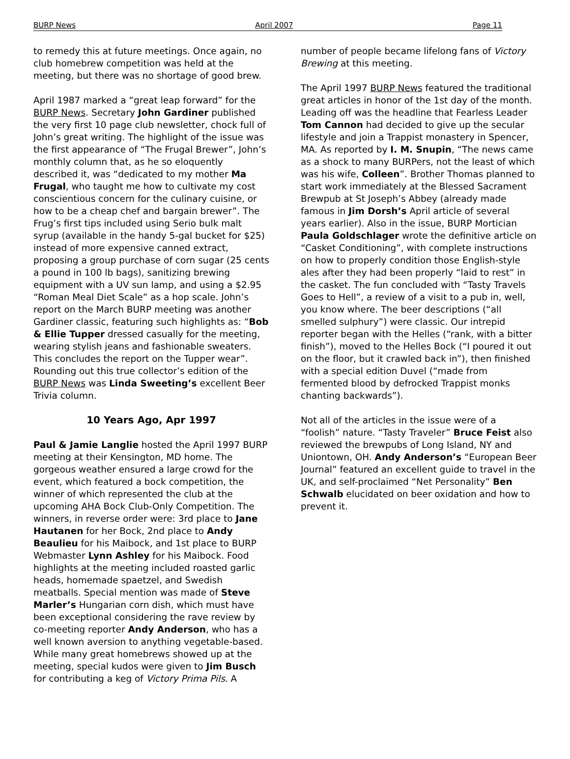BURP News April 2007 Page 11
to remedy this at future meetings. Once again, no club homebrew competition was held at the meeting, but there was no shortage of good brew.
April 1987 marked a “great leap forward” for the BURP News. Secretary John Gardiner published the very first 10 page club newsletter, chock full of John’s great writing. The highlight of the issue was the first appearance of “The Frugal Brewer”, John’s monthly column that, as he so eloquently described it, was “dedicated to my mother Ma Frugal, who taught me how to cultivate my cost conscientious concern for the culinary cuisine, or how to be a cheap chef and bargain brewer”. The Frug’s first tips included using Serio bulk malt syrup (available in the handy 5-gal bucket for $25) instead of more expensive canned extract, proposing a group purchase of corn sugar (25 cents a pound in 100 lb bags), sanitizing brewing equipment with a UV sun lamp, and using a $2.95 “Roman Meal Diet Scale” as a hop scale. John’s report on the March BURP meeting was another Gardiner classic, featuring such highlights as: “Bob & Ellie Tupper dressed casually for the meeting, wearing stylish jeans and fashionable sweaters. This concludes the report on the Tupper wear”. Rounding out this true collector’s edition of the BURP News was Linda Sweeting’s excellent Beer Trivia column.
10 Years Ago, Apr 1997
Paul & Jamie Langlie hosted the April 1997 BURP meeting at their Kensington, MD home. The gorgeous weather ensured a large crowd for the event, which featured a bock competition, the winner of which represented the club at the upcoming AHA Bock Club-Only Competition. The winners, in reverse order were: 3rd place to Jane Hautanen for her Bock, 2nd place to Andy Beaulieu for his Maibock, and 1st place to BURP Webmaster Lynn Ashley for his Maibock. Food highlights at the meeting included roasted garlic heads, homemade spaetzel, and Swedish meatballs. Special mention was made of Steve Marler’s Hungarian corn dish, which must have been exceptional considering the rave review by co-meeting reporter Andy Anderson, who has a well known aversion to anything vegetable-based. While many great homebrews showed up at the meeting, special kudos were given to Jim Busch for contributing a keg of Victory Prima Pils. A
number of people became lifelong fans of Victory Brewing at this meeting.
The April 1997 BURP News featured the traditional great articles in honor of the 1st day of the month. Leading off was the headline that Fearless Leader Tom Cannon had decided to give up the secular lifestyle and join a Trappist monastery in Spencer, MA. As reported by I. M. Snupin, “The news came as a shock to many BURPers, not the least of which was his wife, Colleen”. Brother Thomas planned to start work immediately at the Blessed Sacrament Brewpub at St Joseph’s Abbey (already made famous in Jim Dorsh’s April article of several years earlier). Also in the issue, BURP Mortician Paula Goldschlager wrote the definitive article on “Casket Conditioning”, with complete instructions on how to properly condition those English-style ales after they had been properly “laid to rest” in the casket. The fun concluded with “Tasty Travels Goes to Hell”, a review of a visit to a pub in, well, you know where. The beer descriptions (“all smelled sulphury”) were classic. Our intrepid reporter began with the Helles (“rank, with a bitter finish”), moved to the Helles Bock (“I poured it out on the floor, but it crawled back in”), then finished with a special edition Duvel (“made from fermented blood by defrocked Trappist monks chanting backwards”).
Not all of the articles in the issue were of a “foolish” nature. “Tasty Traveler” Bruce Feist also reviewed the brewpubs of Long Island, NY and Uniontown, OH. Andy Anderson’s “European Beer Journal” featured an excellent guide to travel in the UK, and self-proclaimed “Net Personality” Ben Schwalb elucidated on beer oxidation and how to prevent it.